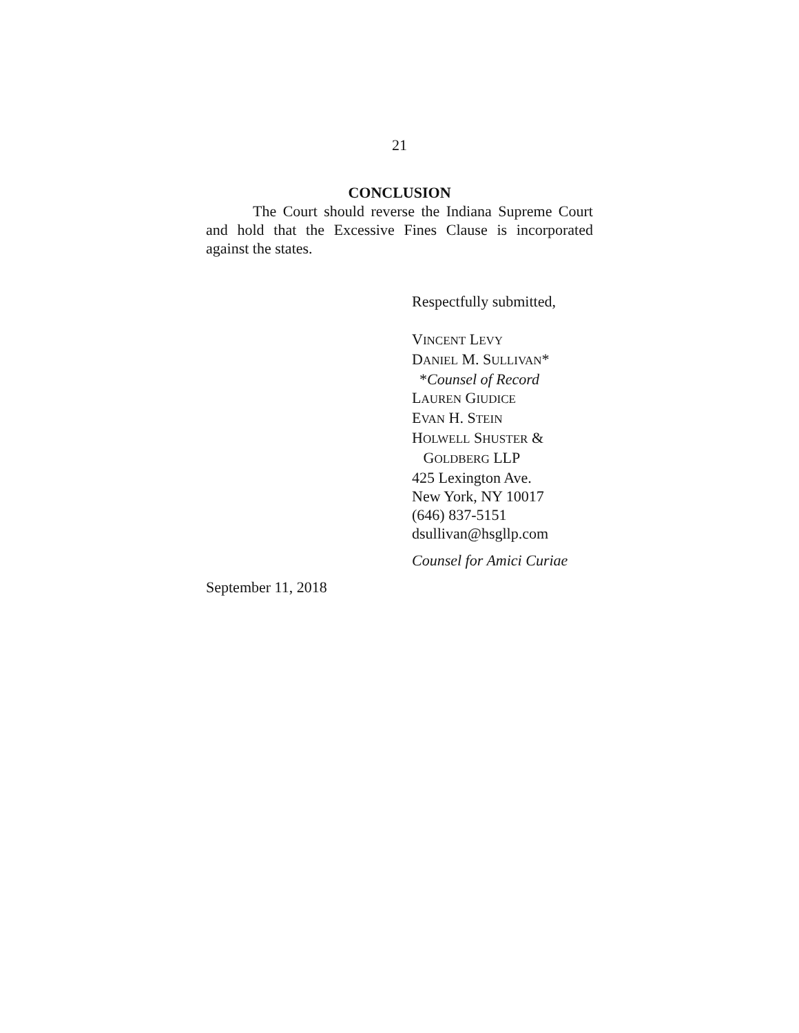21
CONCLUSION
The Court should reverse the Indiana Supreme Court and hold that the Excessive Fines Clause is incorporated against the states.
Respectfully submitted,
VINCENT LEVY
DANIEL M. SULLIVAN*
*Counsel of Record
LAUREN GIUDICE
EVAN H. STEIN
HOLWELL SHUSTER &
GOLDBERG LLP
425 Lexington Ave.
New York, NY 10017
(646) 837-5151
dsullivan@hsgllp.com
Counsel for Amici Curiae
September 11, 2018